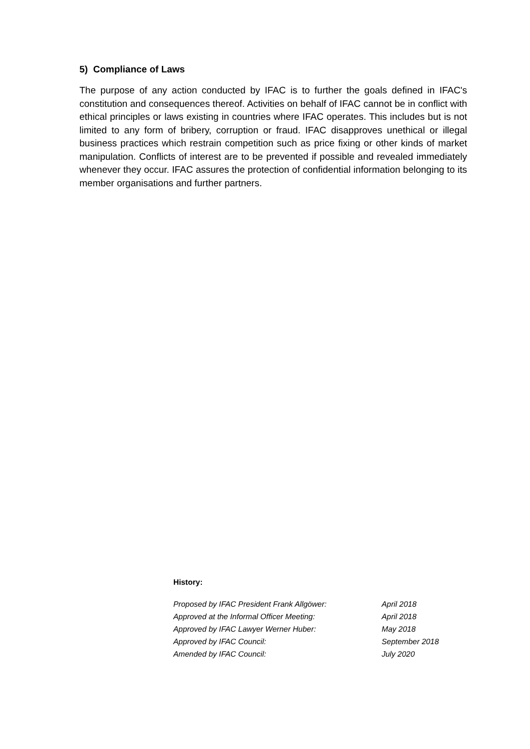5) Compliance of Laws
The purpose of any action conducted by IFAC is to further the goals defined in IFAC's constitution and consequences thereof. Activities on behalf of IFAC cannot be in conflict with ethical principles or laws existing in countries where IFAC operates. This includes but is not limited to any form of bribery, corruption or fraud. IFAC disapproves unethical or illegal business practices which restrain competition such as price fixing or other kinds of market manipulation. Conflicts of interest are to be prevented if possible and revealed immediately whenever they occur. IFAC assures the protection of confidential information belonging to its member organisations and further partners.
History:
| Proposed by IFAC President Frank Allgöwer: | April 2018 |
| Approved at the Informal Officer Meeting: | April 2018 |
| Approved by IFAC Lawyer Werner Huber: | May 2018 |
| Approved by IFAC Council: | September 2018 |
| Amended by IFAC Council: | July 2020 |